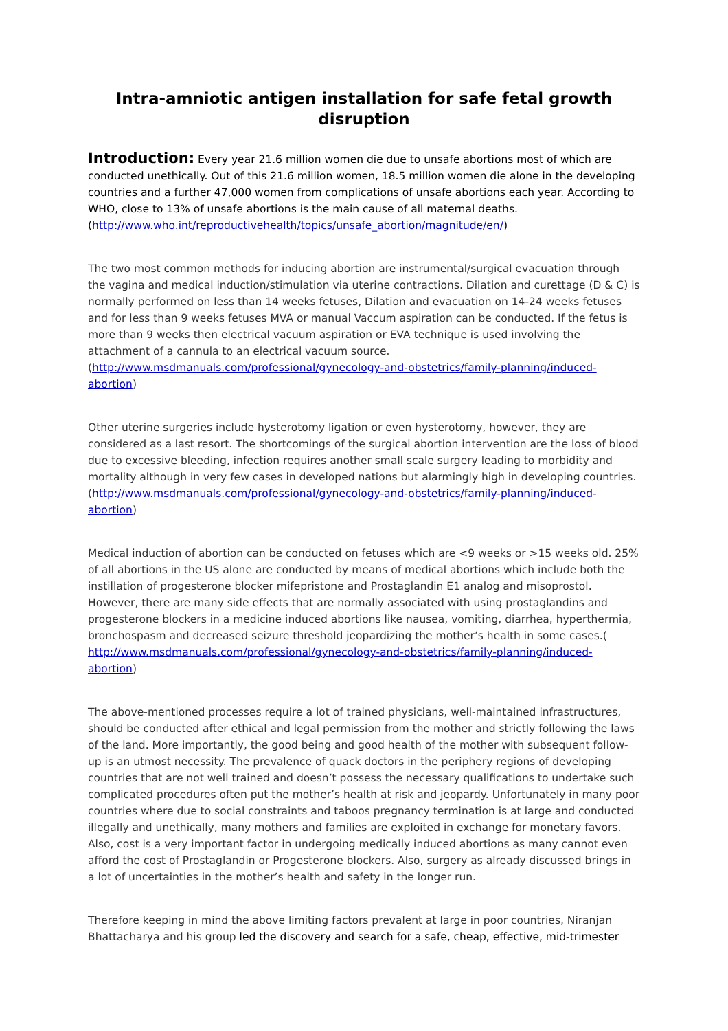Intra-amniotic antigen installation for safe fetal growth disruption
Introduction: Every year 21.6 million women die due to unsafe abortions most of which are conducted unethically. Out of this 21.6 million women, 18.5 million women die alone in the developing countries and a further 47,000 women from complications of unsafe abortions each year. According to WHO, close to 13% of unsafe abortions is the main cause of all maternal deaths. (http://www.who.int/reproductivehealth/topics/unsafe_abortion/magnitude/en/)
The two most common methods for inducing abortion are instrumental/surgical evacuation through the vagina and medical induction/stimulation via uterine contractions. Dilation and curettage (D & C) is normally performed on less than 14 weeks fetuses, Dilation and evacuation on 14-24 weeks fetuses and for less than 9 weeks fetuses MVA or manual Vaccum aspiration can be conducted. If the fetus is more than 9 weeks then electrical vacuum aspiration or EVA technique is used involving the attachment of a cannula to an electrical vacuum source. (http://www.msdmanuals.com/professional/gynecology-and-obstetrics/family-planning/induced-abortion)
Other uterine surgeries include hysterotomy ligation or even hysterotomy, however, they are considered as a last resort. The shortcomings of the surgical abortion intervention are the loss of blood due to excessive bleeding, infection requires another small scale surgery leading to morbidity and mortality although in very few cases in developed nations but alarmingly high in developing countries. (http://www.msdmanuals.com/professional/gynecology-and-obstetrics/family-planning/induced-abortion)
Medical induction of abortion can be conducted on fetuses which are <9 weeks or >15 weeks old. 25% of all abortions in the US alone are conducted by means of medical abortions which include both the instillation of progesterone blocker mifepristone and Prostaglandin E1 analog and misoprostol. However, there are many side effects that are normally associated with using prostaglandins and progesterone blockers in a medicine induced abortions like nausea, vomiting, diarrhea, hyperthermia, bronchospasm and decreased seizure threshold jeopardizing the mother’s health in some cases.( http://www.msdmanuals.com/professional/gynecology-and-obstetrics/family-planning/induced-abortion)
The above-mentioned processes require a lot of trained physicians, well-maintained infrastructures, should be conducted after ethical and legal permission from the mother and strictly following the laws of the land. More importantly, the good being and good health of the mother with subsequent follow-up is an utmost necessity. The prevalence of quack doctors in the periphery regions of developing countries that are not well trained and doesn’t possess the necessary qualifications to undertake such complicated procedures often put the mother’s health at risk and jeopardy. Unfortunately in many poor countries where due to social constraints and taboos pregnancy termination is at large and conducted illegally and unethically, many mothers and families are exploited in exchange for monetary favors. Also, cost is a very important factor in undergoing medically induced abortions as many cannot even afford the cost of Prostaglandin or Progesterone blockers. Also, surgery as already discussed brings in a lot of uncertainties in the mother’s health and safety in the longer run.
Therefore keeping in mind the above limiting factors prevalent at large in poor countries, Niranjan Bhattacharya and his group led the discovery and search for a safe, cheap, effective, mid-trimester